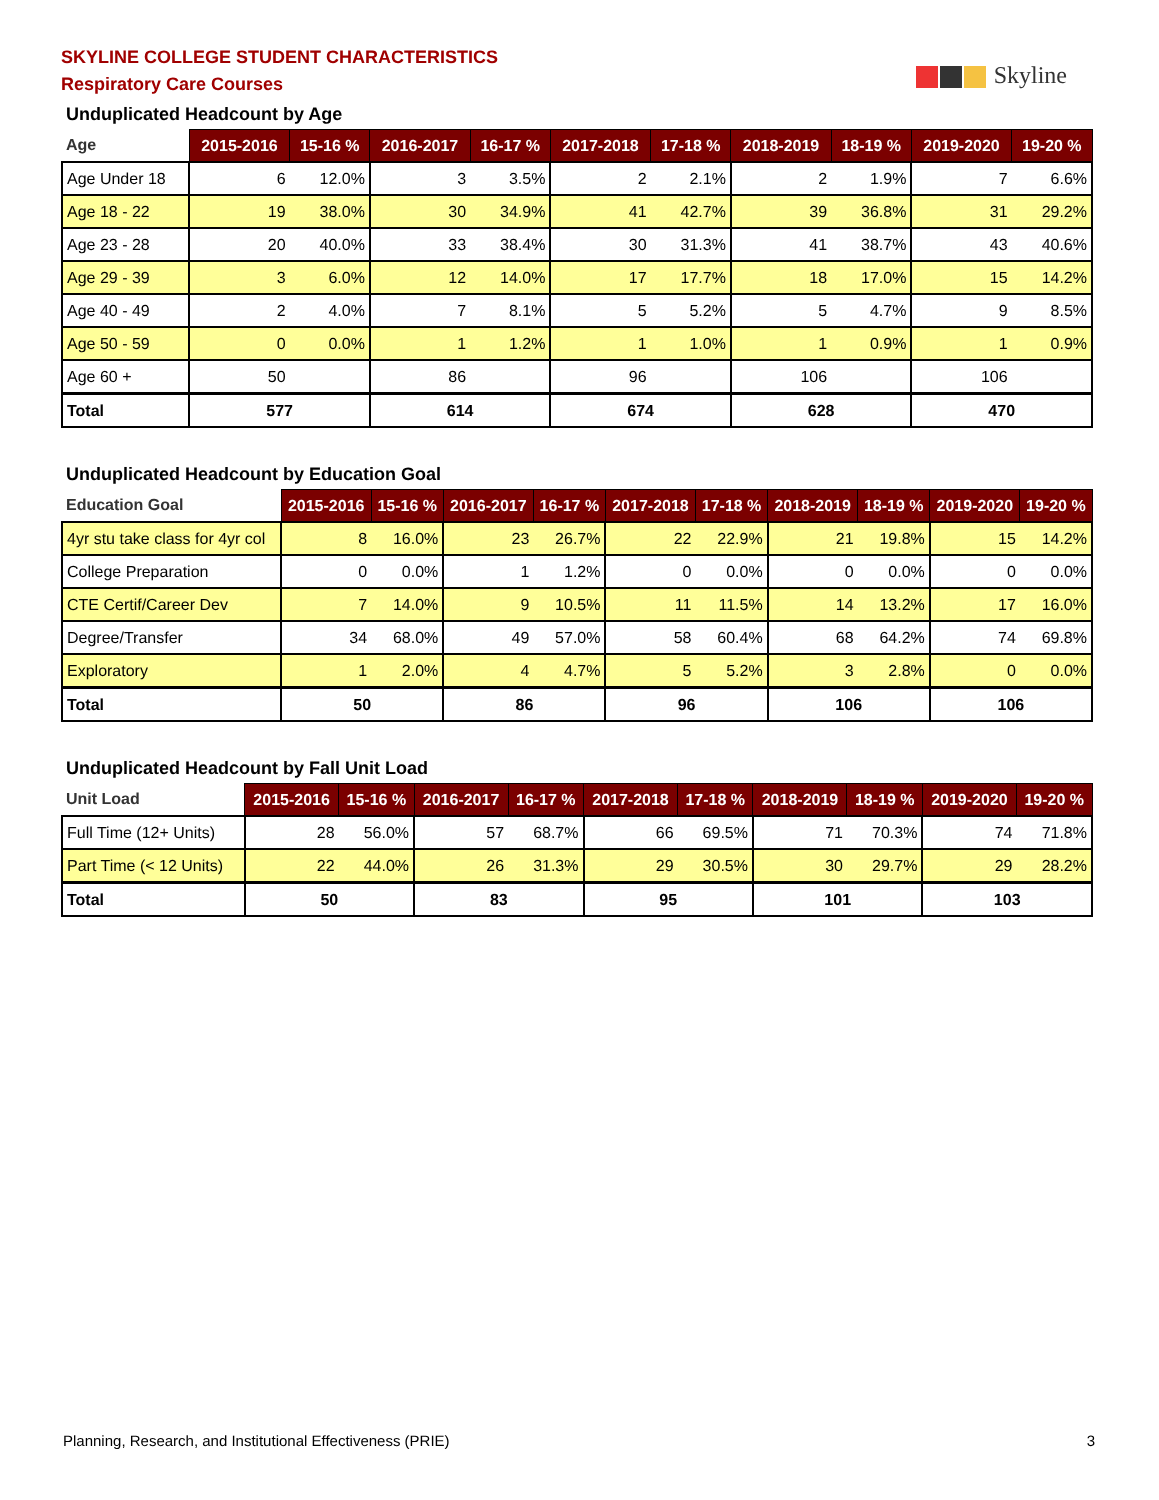SKYLINE COLLEGE STUDENT CHARACTERISTICS
Respiratory Care Courses
Skyline
Unduplicated Headcount by Age
| Age | 2015-2016 | 15-16 % | 2016-2017 | 16-17 % | 2017-2018 | 17-18 % | 2018-2019 | 18-19 % | 2019-2020 | 19-20 % |
| --- | --- | --- | --- | --- | --- | --- | --- | --- | --- | --- |
| Age Under 18 | 6 | 12.0% | 3 | 3.5% | 2 | 2.1% | 2 | 1.9% | 7 | 6.6% |
| Age 18 - 22 | 19 | 38.0% | 30 | 34.9% | 41 | 42.7% | 39 | 36.8% | 31 | 29.2% |
| Age 23 - 28 | 20 | 40.0% | 33 | 38.4% | 30 | 31.3% | 41 | 38.7% | 43 | 40.6% |
| Age 29 - 39 | 3 | 6.0% | 12 | 14.0% | 17 | 17.7% | 18 | 17.0% | 15 | 14.2% |
| Age 40 - 49 | 2 | 4.0% | 7 | 8.1% | 5 | 5.2% | 5 | 4.7% | 9 | 8.5% |
| Age 50 - 59 | 0 | 0.0% | 1 | 1.2% | 1 | 1.0% | 1 | 0.9% | 1 | 0.9% |
| Age 60 + | 50 | | 86 | | 96 | | 106 | | 106 | |
| Total | 577 | | 614 | | 674 | | 628 | | 470 | |
Unduplicated Headcount by Education Goal
| Education Goal | 2015-2016 | 15-16 % | 2016-2017 | 16-17 % | 2017-2018 | 17-18 % | 2018-2019 | 18-19 % | 2019-2020 | 19-20 % |
| --- | --- | --- | --- | --- | --- | --- | --- | --- | --- | --- |
| 4yr stu take class for 4yr col | 8 | 16.0% | 23 | 26.7% | 22 | 22.9% | 21 | 19.8% | 15 | 14.2% |
| College Preparation | 0 | 0.0% | 1 | 1.2% | 0 | 0.0% | 0 | 0.0% | 0 | 0.0% |
| CTE Certif/Career Dev | 7 | 14.0% | 9 | 10.5% | 11 | 11.5% | 14 | 13.2% | 17 | 16.0% |
| Degree/Transfer | 34 | 68.0% | 49 | 57.0% | 58 | 60.4% | 68 | 64.2% | 74 | 69.8% |
| Exploratory | 1 | 2.0% | 4 | 4.7% | 5 | 5.2% | 3 | 2.8% | 0 | 0.0% |
| Total | 50 | | 86 | | 96 | | 106 | | 106 | |
Unduplicated Headcount by Fall Unit Load
| Unit Load | 2015-2016 | 15-16 % | 2016-2017 | 16-17 % | 2017-2018 | 17-18 % | 2018-2019 | 18-19 % | 2019-2020 | 19-20 % |
| --- | --- | --- | --- | --- | --- | --- | --- | --- | --- | --- |
| Full Time (12+ Units) | 28 | 56.0% | 57 | 68.7% | 66 | 69.5% | 71 | 70.3% | 74 | 71.8% |
| Part Time (< 12 Units) | 22 | 44.0% | 26 | 31.3% | 29 | 30.5% | 30 | 29.7% | 29 | 28.2% |
| Total | 50 | | 83 | | 95 | | 101 | | 103 | |
Planning, Research, and Institutional Effectiveness (PRIE) 3